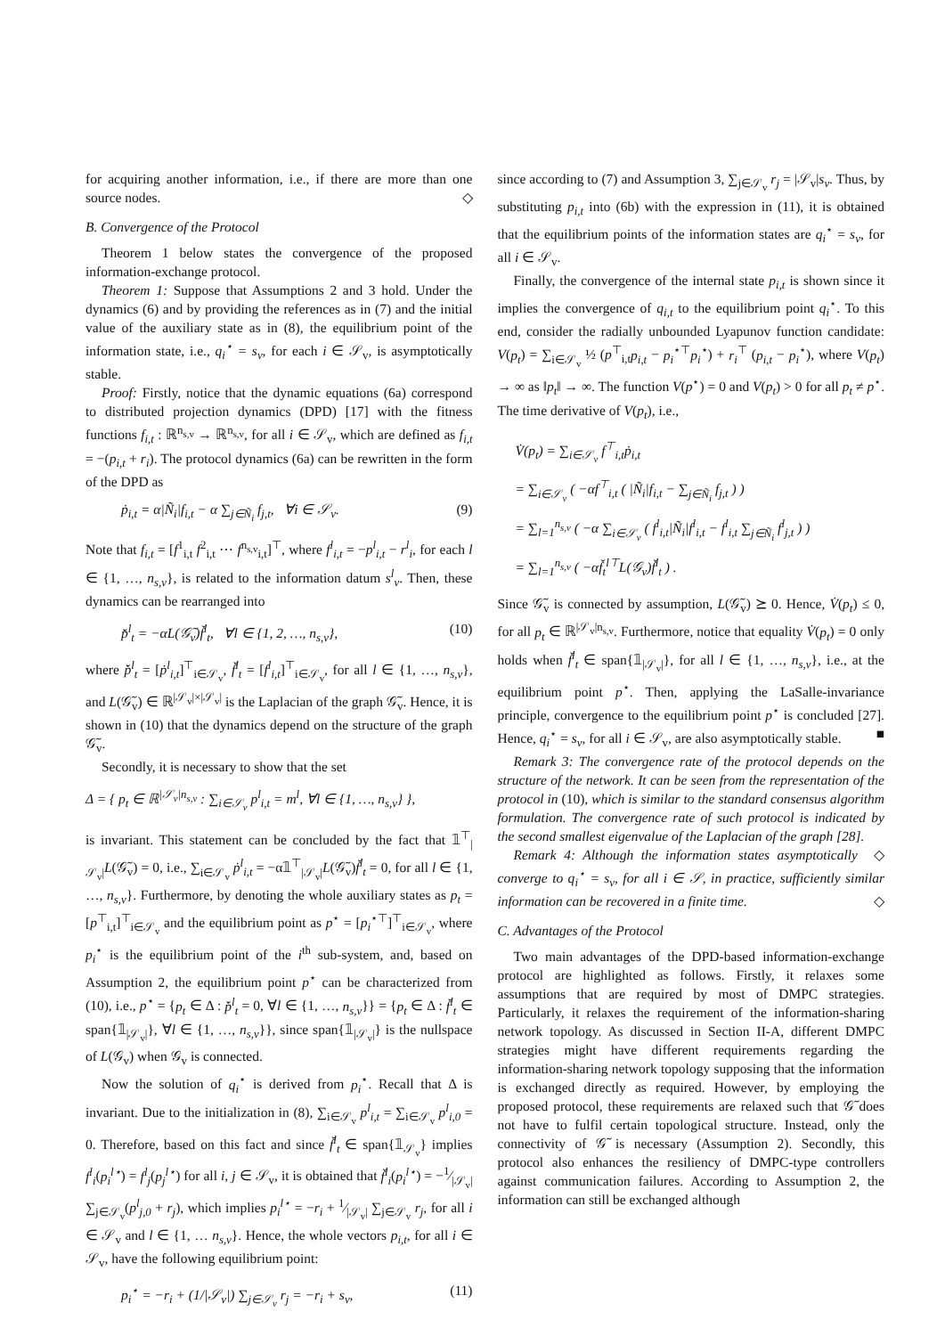for acquiring another information, i.e., if there are more than one source nodes. ◇
B. Convergence of the Protocol
Theorem 1 below states the convergence of the proposed information-exchange protocol.
Theorem 1: Suppose that Assumptions 2 and 3 hold. Under the dynamics (6) and by providing the references as in (7) and the initial value of the auxiliary state as in (8), the equilibrium point of the information state, i.e., q<sub>i</sub><sup>⋆</sup> = s<sub>v</sub>, for each i ∈ 𝒮<sub>v</sub>, is asymptotically stable.
Proof: Firstly, notice that the dynamic equations (6a) correspond to distributed projection dynamics (DPD) [17] with the fitness functions f<sub>i,t</sub> : ℝ<sup>n<sub>s,v</sub></sup> → ℝ<sup>n<sub>s,v</sub></sup>, for all i ∈ 𝒮<sub>v</sub>, which are defined as f<sub>i,t</sub> = −(p<sub>i,t</sub> + r<sub>i</sub>). The protocol dynamics (6a) can be rewritten in the form of the DPD as
ṗ<sub>i,t</sub> = α|Ñ<sub>i</sub>|f<sub>i,t</sub> − α ∑<sub>j∈Ñ<sub>i</sub></sub> f<sub>j,t</sub>, ∀i ∈ 𝒮<sub>v</sub>. (9)
Note that f<sub>i,t</sub> = [f<sup>1</sup><sub>i,t</sub> f<sup>2</sup><sub>i,t</sub> ⋯ f<sup>n<sub>s,v</sub></sup><sub>i,t</sub>]<sup>⊤</sup>, where f<sup>l</sup><sub>i,t</sub> = −p<sup>l</sup><sub>i,t</sub> − r<sup>l</sup><sub>i</sub>, for each l ∈ {1, …, n<sub>s,v</sub>}, is related to the information datum s<sup>l</sup><sub>v</sub>. Then, these dynamics can be rearranged into
p̌̇<sup>l</sup><sub>t</sub> = −αL(𝒢̃<sub>v</sub>)f̌<sup>l</sup><sub>t</sub>, ∀l ∈ {1, 2, …, n<sub>s,v</sub>}, (10)
where p̌̇<sup>l</sup><sub>t</sub> = [ṗ<sup>l</sup><sub>i,t</sub>]<sup>⊤</sup><sub>i∈𝒮<sub>v</sub></sub>, f̌<sup>l</sup><sub>t</sub> = [f<sup>l</sup><sub>i,t</sub>]<sup>⊤</sup><sub>i∈𝒮<sub>v</sub></sub>, for all l ∈ {1, …, n<sub>s,v</sub>}, and L(𝒢̃<sub>v</sub>) ∈ ℝ<sup>|𝒮<sub>v</sub>|×|𝒮<sub>v</sub>|</sup> is the Laplacian of the graph 𝒢̃<sub>v</sub>. Hence, it is shown in (10) that the dynamics depend on the structure of the graph 𝒢̃<sub>v</sub>.
Secondly, it is necessary to show that the set
Δ = { p<sub>t</sub> ∈ ℝ<sup>|𝒮<sub>v</sub>|n<sub>s,v</sub></sup> : ∑<sub>i∈𝒮<sub>v</sub></sub> p<sup>l</sup><sub>i,t</sub> = m<sup>l</sup>, ∀l ∈ {1, …, n<sub>s,v</sub>} },
is invariant. This statement can be concluded by the fact that 𝟙<sup>⊤</sup><sub>|𝒮<sub>v</sub>|</sub>L(𝒢̃<sub>v</sub>) = 0, i.e., ∑<sub>i∈𝒮<sub>v</sub></sub> ṗ<sup>l</sup><sub>i,t</sub> = −α𝟙<sup>⊤</sup><sub>|𝒮<sub>v</sub>|</sub>L(𝒢̃<sub>v</sub>)f̌<sup>l</sup><sub>t</sub> = 0, for all l ∈ {1, …, n<sub>s,v</sub>}. Furthermore, by denoting the whole auxiliary states as p<sub>t</sub> = [p<sup>⊤</sup><sub>i,t</sub>]<sup>⊤</sup><sub>i∈𝒮<sub>v</sub></sub> and the equilibrium point as p<sup>⋆</sup> = [p<sub>i</sub><sup>⋆⊤</sup>]<sup>⊤</sup><sub>i∈𝒮<sub>v</sub></sub>, where p<sub>i</sub><sup>⋆</sup> is the equilibrium point of the i<sup>th</sup> sub-system, and, based on Assumption 2, the equilibrium point p<sup>⋆</sup> can be characterized from (10), i.e., p<sup>⋆</sup> = {p<sub>t</sub> ∈ Δ : p̌̇<sup>l</sup><sub>t</sub> = 0, ∀l ∈ {1, …, n<sub>s,v</sub>}} = {p<sub>t</sub> ∈ Δ : f̌<sup>l</sup><sub>t</sub> ∈ span{𝟙<sub>|𝒮<sub>v</sub>|</sub>}, ∀l ∈ {1, …, n<sub>s,v</sub>}}, since span{𝟙<sub>|𝒮<sub>v</sub>|</sub>} is the nullspace of L(𝒢<sub>v</sub>) when 𝒢<sub>v</sub> is connected.
Now the solution of q<sub>i</sub><sup>⋆</sup> is derived from p<sub>i</sub><sup>⋆</sup>. Recall that Δ is invariant. Due to the initialization in (8), ∑<sub>i∈𝒮<sub>v</sub></sub> p<sup>l</sup><sub>i,t</sub> = ∑<sub>i∈𝒮<sub>v</sub></sub> p<sup>l</sup><sub>i,0</sub> = 0. Therefore, based on this fact and since f̌<sup>l</sup><sub>t</sub> ∈ span{𝟙<sub>𝒮<sub>v</sub></sub>} implies f<sup>l</sup><sub>i</sub>(p<sub>i</sub><sup>l⋆</sup>) = f<sup>l</sup><sub>j</sub>(p<sub>j</sub><sup>l⋆</sup>) for all i, j ∈ 𝒮<sub>v</sub>, it is obtained that f̌<sup>l</sup><sub>i</sub>(p<sub>i</sub><sup>l⋆</sup>) = −1⁄|𝒮<sub>v</sub>| ∑<sub>j∈𝒮<sub>v</sub></sub>(p<sup>l</sup><sub>j,0</sub> + r<sub>j</sub>), which implies p<sub>i</sub><sup>l⋆</sup> = −r<sub>i</sub> + 1⁄|𝒮<sub>v</sub>| ∑<sub>j∈𝒮<sub>v</sub></sub> r<sub>j</sub>, for all i ∈ 𝒮<sub>v</sub> and l ∈ {1, … n<sub>s,v</sub>}. Hence, the whole vectors p<sub>i,t</sub>, for all i ∈ 𝒮<sub>v</sub>, have the following equilibrium point:
p<sub>i</sub><sup>⋆</sup> = −r<sub>i</sub> + (1/|𝒮<sub>v</sub>|) ∑<sub>j∈𝒮<sub>v</sub></sub> r<sub>j</sub> = −r<sub>i</sub> + s<sub>v</sub>, (11)
since according to (7) and Assumption 3, ∑<sub>j∈𝒮<sub>v</sub></sub> r<sub>j</sub> = |𝒮<sub>v</sub>|s<sub>v</sub>. Thus, by substituting p<sub>i,t</sub> into (6b) with the expression in (11), it is obtained that the equilibrium points of the information states are q<sub>i</sub><sup>⋆</sup> = s<sub>v</sub>, for all i ∈ 𝒮<sub>v</sub>.
Finally, the convergence of the internal state p<sub>i,t</sub> is shown since it implies the convergence of q<sub>i,t</sub> to the equilibrium point q<sub>i</sub><sup>⋆</sup>. To this end, consider the radially unbounded Lyapunov function candidate: V(p<sub>t</sub>) = ∑<sub>i∈𝒮<sub>v</sub></sub> ½ (p<sup>⊤</sup><sub>i,t</sub>p<sub>i,t</sub> − p<sub>i</sub><sup>⋆⊤</sup>p<sub>i</sub><sup>⋆</sup>) + r<sub>i</sub><sup>⊤</sup> (p<sub>i,t</sub> − p<sub>i</sub><sup>⋆</sup>), where V(p<sub>t</sub>) → ∞ as ‖p<sub>t</sub>‖ → ∞. The function V(p<sup>⋆</sup>) = 0 and V(p<sub>t</sub>) > 0 for all p<sub>t</sub> ≠ p<sup>⋆</sup>. The time derivative of V(p<sub>t</sub>), i.e.,
V̇(p<sub>t</sub>) = ∑<sub>i∈𝒮<sub>v</sub></sub> f<sup>⊤</sup><sub>i,t</sub>ṗ<sub>i,t</sub>
= ∑<sub>i∈𝒮<sub>v</sub></sub> ( −αf<sup>⊤</sup><sub>i,t</sub> ( |Ñ<sub>i</sub>|f<sub>i,t</sub> − ∑<sub>j∈Ñ<sub>i</sub></sub> f<sub>j,t</sub> ) )
= ∑<sub>l=1</sub><sup>n<sub>s,v</sub></sup> ( −α ∑<sub>i∈𝒮<sub>v</sub></sub> ( f<sup>l</sup><sub>i,t</sub>|Ñ<sub>i</sub>|f<sup>l</sup><sub>i,t</sub> − f<sup>l</sup><sub>i,t</sub> ∑<sub>j∈Ñ<sub>i</sub></sub> f<sup>l</sup><sub>j,t</sub> ) )
= ∑<sub>l=1</sub><sup>n<sub>s,v</sub></sup> ( −αf̌<sub>t</sub><sup>l⊤</sup>L(𝒢<sub>v</sub>)f̌<sup>l</sup><sub>t</sub> ) .
Since 𝒢̃<sub>v</sub> is connected by assumption, L(𝒢̃<sub>v</sub>) ⪰ 0. Hence, V̇(p<sub>t</sub>) ≤ 0, for all p<sub>t</sub> ∈ ℝ<sup>|𝒮<sub>v</sub>|n<sub>s,v</sub></sup>. Furthermore, notice that equality V̇(p<sub>t</sub>) = 0 only holds when f̌<sup>l</sup><sub>t</sub> ∈ span{𝟙<sub>|𝒮<sub>v</sub>|</sub>}, for all l ∈ {1, …, n<sub>s,v</sub>}, i.e., at the equilibrium point p<sup>⋆</sup>. Then, applying the LaSalle-invariance principle, convergence to the equilibrium point p<sup>⋆</sup> is concluded [27]. Hence, q<sub>i</sub><sup>⋆</sup> = s<sub>v</sub>, for all i ∈ 𝒮<sub>v</sub>, are also asymptotically stable. ■
Remark 3: The convergence rate of the protocol depends on the structure of the network. It can be seen from the representation of the protocol in (10), which is similar to the standard consensus algorithm formulation. The convergence rate of such protocol is indicated by the second smallest eigenvalue of the Laplacian of the graph [28]. ◇
Remark 4: Although the information states asymptotically converge to q<sub>i</sub><sup>⋆</sup> = s<sub>v</sub>, for all i ∈ 𝒮, in practice, sufficiently similar information can be recovered in a finite time. ◇
C. Advantages of the Protocol
Two main advantages of the DPD-based information-exchange protocol are highlighted as follows. Firstly, it relaxes some assumptions that are required by most of DMPC strategies. Particularly, it relaxes the requirement of the information-sharing network topology. As discussed in Section II-A, different DMPC strategies might have different requirements regarding the information-sharing network topology supposing that the information is exchanged directly as required. However, by employing the proposed protocol, these requirements are relaxed such that 𝒢̃ does not have to fulfil certain topological structure. Instead, only the connectivity of 𝒢̃ is necessary (Assumption 2). Secondly, this protocol also enhances the resiliency of DMPC-type controllers against communication failures. According to Assumption 2, the information can still be exchanged although